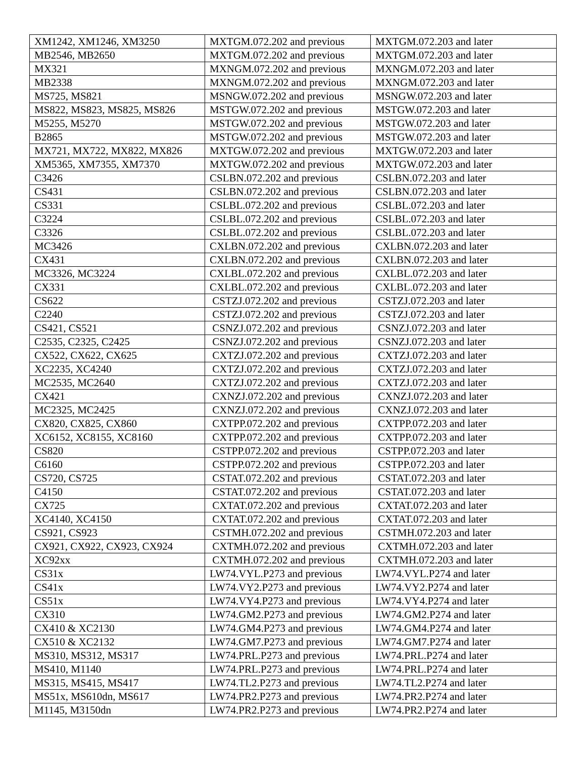| XM1242, XM1246, XM3250 | MXTGM.072.202 and previous | MXTGM.072.203 and later |
| MB2546, MB2650 | MXTGM.072.202 and previous | MXTGM.072.203 and later |
| MX321 | MXNGM.072.202 and previous | MXNGM.072.203 and later |
| MB2338 | MXNGM.072.202 and previous | MXNGM.072.203 and later |
| MS725, MS821 | MSNGW.072.202 and previous | MSNGW.072.203 and later |
| MS822, MS823, MS825, MS826 | MSTGW.072.202 and previous | MSTGW.072.203 and later |
| M5255, M5270 | MSTGW.072.202 and previous | MSTGW.072.203 and later |
| B2865 | MSTGW.072.202 and previous | MSTGW.072.203 and later |
| MX721, MX722, MX822, MX826 | MXTGW.072.202 and previous | MXTGW.072.203 and later |
| XM5365, XM7355, XM7370 | MXTGW.072.202 and previous | MXTGW.072.203 and later |
| C3426 | CSLBN.072.202 and previous | CSLBN.072.203 and later |
| CS431 | CSLBN.072.202 and previous | CSLBN.072.203 and later |
| CS331 | CSLBL.072.202 and previous | CSLBL.072.203 and later |
| C3224 | CSLBL.072.202 and previous | CSLBL.072.203 and later |
| C3326 | CSLBL.072.202 and previous | CSLBL.072.203 and later |
| MC3426 | CXLBN.072.202 and previous | CXLBN.072.203 and later |
| CX431 | CXLBN.072.202 and previous | CXLBN.072.203 and later |
| MC3326, MC3224 | CXLBL.072.202 and previous | CXLBL.072.203 and later |
| CX331 | CXLBL.072.202 and previous | CXLBL.072.203 and later |
| CS622 | CSTZJ.072.202 and previous | CSTZJ.072.203 and later |
| C2240 | CSTZJ.072.202 and previous | CSTZJ.072.203 and later |
| CS421, CS521 | CSNZJ.072.202 and previous | CSNZJ.072.203 and later |
| C2535, C2325, C2425 | CSNZJ.072.202 and previous | CSNZJ.072.203 and later |
| CX522, CX622, CX625 | CXTZJ.072.202 and previous | CXTZJ.072.203 and later |
| XC2235, XC4240 | CXTZJ.072.202 and previous | CXTZJ.072.203 and later |
| MC2535, MC2640 | CXTZJ.072.202 and previous | CXTZJ.072.203 and later |
| CX421 | CXNZJ.072.202 and previous | CXNZJ.072.203 and later |
| MC2325, MC2425 | CXNZJ.072.202 and previous | CXNZJ.072.203 and later |
| CX820, CX825, CX860 | CXTPP.072.202 and previous | CXTPP.072.203 and later |
| XC6152, XC8155, XC8160 | CXTPP.072.202 and previous | CXTPP.072.203 and later |
| CS820 | CSTPP.072.202 and previous | CSTPP.072.203 and later |
| C6160 | CSTPP.072.202 and previous | CSTPP.072.203 and later |
| CS720, CS725 | CSTAT.072.202 and previous | CSTAT.072.203 and later |
| C4150 | CSTAT.072.202 and previous | CSTAT.072.203 and later |
| CX725 | CXTAT.072.202 and previous | CXTAT.072.203 and later |
| XC4140, XC4150 | CXTAT.072.202 and previous | CXTAT.072.203 and later |
| CS921, CS923 | CSTMH.072.202 and previous | CSTMH.072.203 and later |
| CX921, CX922, CX923, CX924 | CXTMH.072.202 and previous | CXTMH.072.203 and later |
| XC92xx | CXTMH.072.202 and previous | CXTMH.072.203 and later |
| CS31x | LW74.VYL.P273 and previous | LW74.VYL.P274 and later |
| CS41x | LW74.VY2.P273 and previous | LW74.VY2.P274 and later |
| CS51x | LW74.VY4.P273 and previous | LW74.VY4.P274 and later |
| CX310 | LW74.GM2.P273 and previous | LW74.GM2.P274 and later |
| CX410 & XC2130 | LW74.GM4.P273 and previous | LW74.GM4.P274 and later |
| CX510 & XC2132 | LW74.GM7.P273 and previous | LW74.GM7.P274 and later |
| MS310, MS312, MS317 | LW74.PRL.P273 and previous | LW74.PRL.P274 and later |
| MS410, M1140 | LW74.PRL.P273 and previous | LW74.PRL.P274 and later |
| MS315, MS415, MS417 | LW74.TL2.P273 and previous | LW74.TL2.P274 and later |
| MS51x, MS610dn, MS617 | LW74.PR2.P273 and previous | LW74.PR2.P274 and later |
| M1145, M3150dn | LW74.PR2.P273 and previous | LW74.PR2.P274 and later |